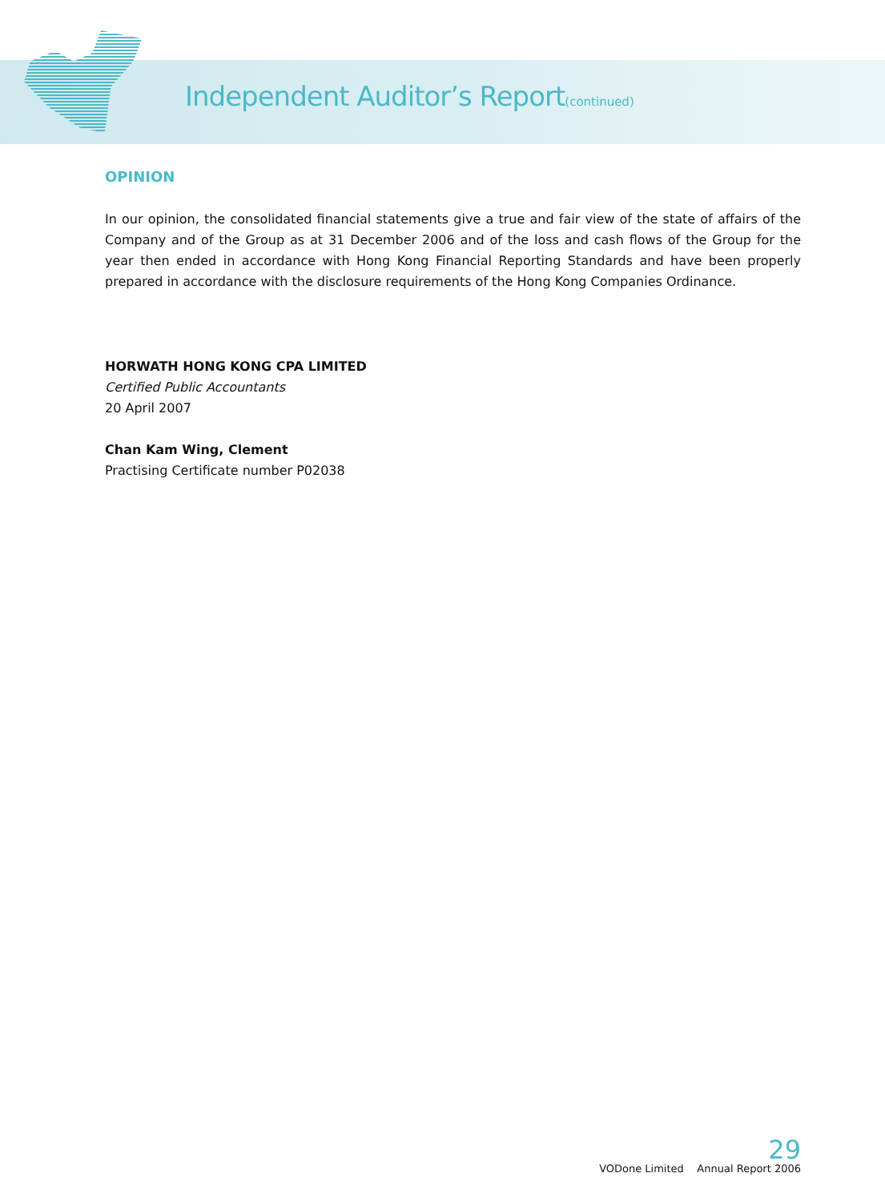Independent Auditor’s Report(continued)
OPINION
In our opinion, the consolidated financial statements give a true and fair view of the state of affairs of the Company and of the Group as at 31 December 2006 and of the loss and cash flows of the Group for the year then ended in accordance with Hong Kong Financial Reporting Standards and have been properly prepared in accordance with the disclosure requirements of the Hong Kong Companies Ordinance.
HORWATH HONG KONG CPA LIMITED
Certified Public Accountants
20 April 2007
Chan Kam Wing, Clement
Practising Certificate number P02038
29
VODone Limited Annual Report 2006